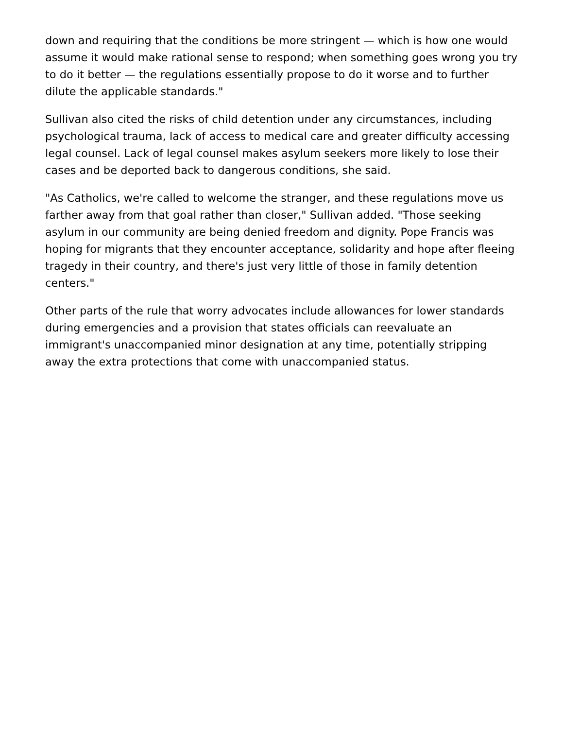down and requiring that the conditions be more stringent — which is how one would assume it would make rational sense to respond; when something goes wrong you try to do it better — the regulations essentially propose to do it worse and to further dilute the applicable standards."
Sullivan also cited the risks of child detention under any circumstances, including psychological trauma, lack of access to medical care and greater difficulty accessing legal counsel. Lack of legal counsel makes asylum seekers more likely to lose their cases and be deported back to dangerous conditions, she said.
"As Catholics, we're called to welcome the stranger, and these regulations move us farther away from that goal rather than closer," Sullivan added. "Those seeking asylum in our community are being denied freedom and dignity. Pope Francis was hoping for migrants that they encounter acceptance, solidarity and hope after fleeing tragedy in their country, and there's just very little of those in family detention centers."
Other parts of the rule that worry advocates include allowances for lower standards during emergencies and a provision that states officials can reevaluate an immigrant's unaccompanied minor designation at any time, potentially stripping away the extra protections that come with unaccompanied status.